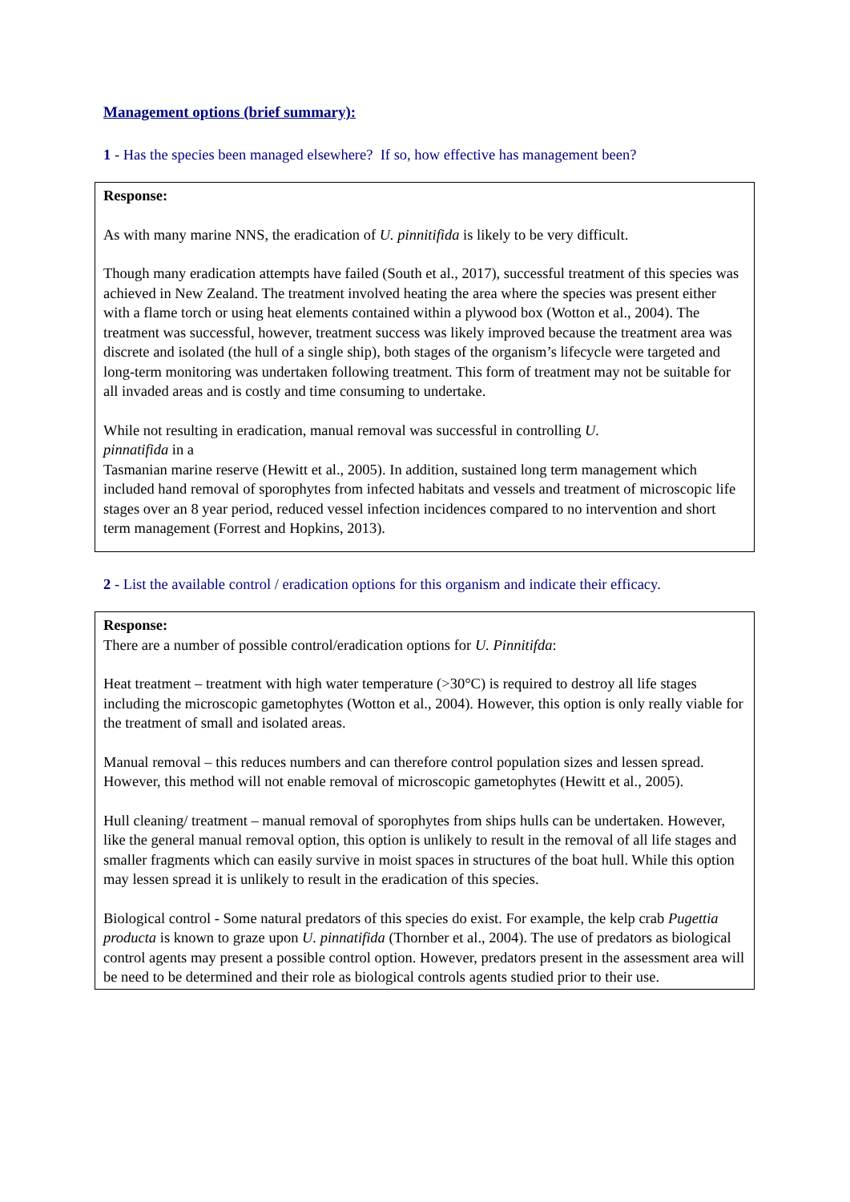Management options (brief summary):
1 - Has the species been managed elsewhere? If so, how effective has management been?
Response:
As with many marine NNS, the eradication of U. pinnitifida is likely to be very difficult.
Though many eradication attempts have failed (South et al., 2017), successful treatment of this species was achieved in New Zealand. The treatment involved heating the area where the species was present either with a flame torch or using heat elements contained within a plywood box (Wotton et al., 2004). The treatment was successful, however, treatment success was likely improved because the treatment area was discrete and isolated (the hull of a single ship), both stages of the organism’s lifecycle were targeted and long-term monitoring was undertaken following treatment. This form of treatment may not be suitable for all invaded areas and is costly and time consuming to undertake.
While not resulting in eradication, manual removal was successful in controlling U.
pinnatifida in a
Tasmanian marine reserve (Hewitt et al., 2005). In addition, sustained long term management which included hand removal of sporophytes from infected habitats and vessels and treatment of microscopic life stages over an 8 year period, reduced vessel infection incidences compared to no intervention and short term management (Forrest and Hopkins, 2013).
2 - List the available control / eradication options for this organism and indicate their efficacy.
Response:
There are a number of possible control/eradication options for U. Pinnitifda:
Heat treatment – treatment with high water temperature (>30°C) is required to destroy all life stages including the microscopic gametophytes (Wotton et al., 2004). However, this option is only really viable for the treatment of small and isolated areas.
Manual removal – this reduces numbers and can therefore control population sizes and lessen spread. However, this method will not enable removal of microscopic gametophytes (Hewitt et al., 2005).
Hull cleaning/ treatment – manual removal of sporophytes from ships hulls can be undertaken. However, like the general manual removal option, this option is unlikely to result in the removal of all life stages and smaller fragments which can easily survive in moist spaces in structures of the boat hull. While this option may lessen spread it is unlikely to result in the eradication of this species.
Biological control - Some natural predators of this species do exist. For example, the kelp crab Pugettia producta is known to graze upon U. pinnatifida (Thornber et al., 2004). The use of predators as biological control agents may present a possible control option. However, predators present in the assessment area will be need to be determined and their role as biological controls agents studied prior to their use.